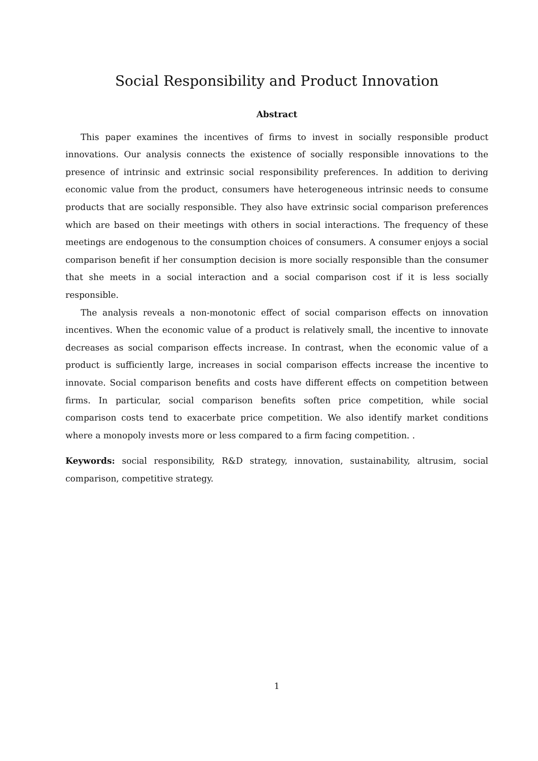Social Responsibility and Product Innovation
Abstract
This paper examines the incentives of firms to invest in socially responsible product innovations. Our analysis connects the existence of socially responsible innovations to the presence of intrinsic and extrinsic social responsibility preferences. In addition to deriving economic value from the product, consumers have heterogeneous intrinsic needs to consume products that are socially responsible. They also have extrinsic social comparison preferences which are based on their meetings with others in social interactions. The frequency of these meetings are endogenous to the consumption choices of consumers. A consumer enjoys a social comparison benefit if her consumption decision is more socially responsible than the consumer that she meets in a social interaction and a social comparison cost if it is less socially responsible.
The analysis reveals a non-monotonic effect of social comparison effects on innovation incentives. When the economic value of a product is relatively small, the incentive to innovate decreases as social comparison effects increase. In contrast, when the economic value of a product is sufficiently large, increases in social comparison effects increase the incentive to innovate. Social comparison benefits and costs have different effects on competition between firms. In particular, social comparison benefits soften price competition, while social comparison costs tend to exacerbate price competition. We also identify market conditions where a monopoly invests more or less compared to a firm facing competition. .
Keywords: social responsibility, R&D strategy, innovation, sustainability, altrusim, social comparison, competitive strategy.
1